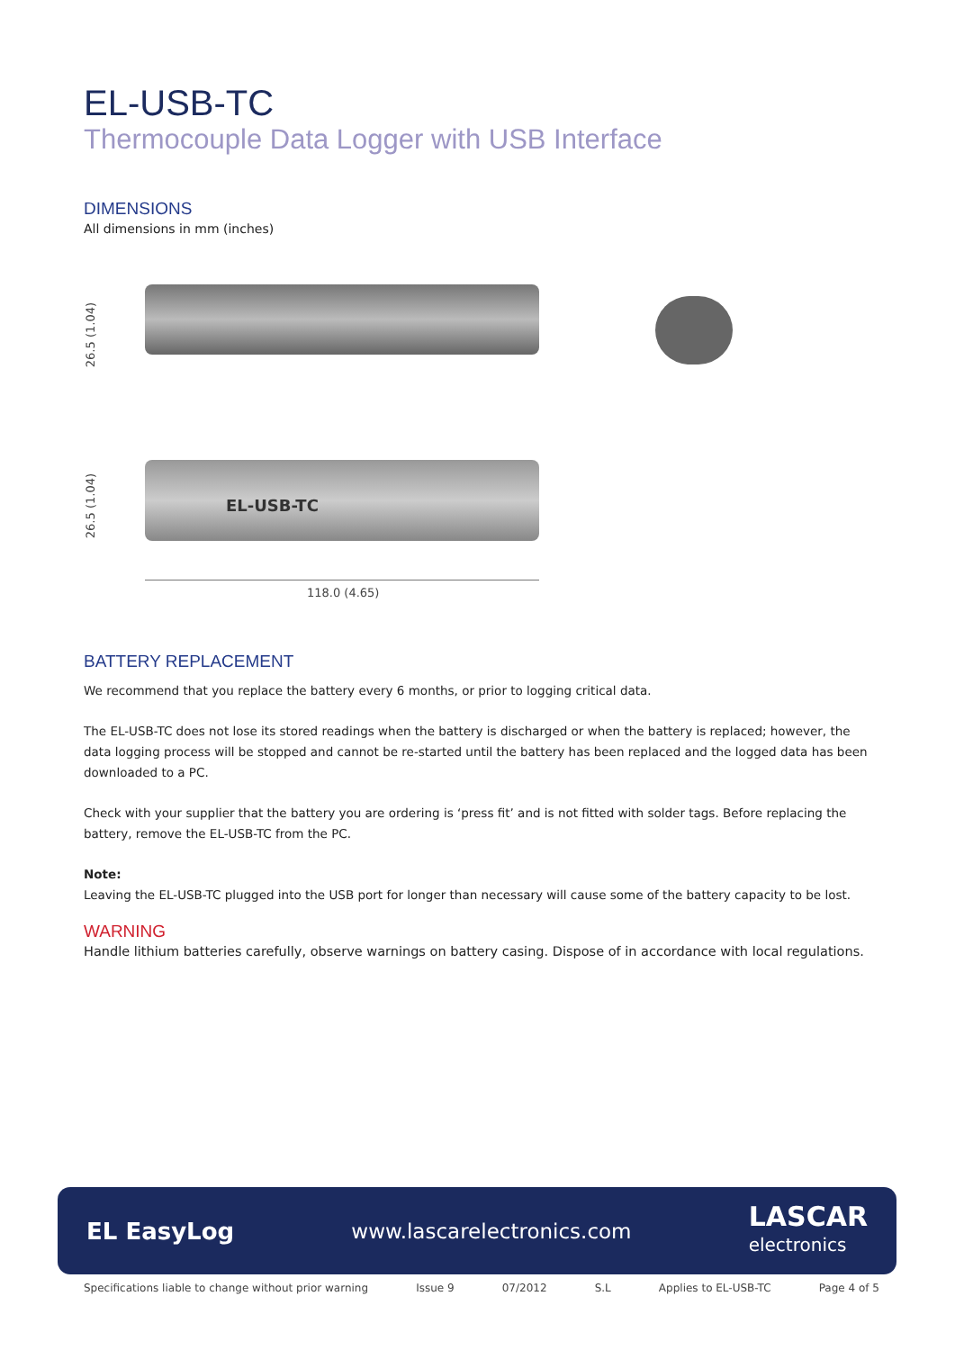EL-USB-TC
Thermocouple Data Logger with USB Interface
DIMENSIONS
All dimensions in mm (inches)
26.5 (1.04)
EL-USB-TC
26.5 (1.04)
118.0 (4.65)
BATTERY REPLACEMENT
We recommend that you replace the battery every 6 months, or prior to logging critical data.
The EL-USB-TC does not lose its stored readings when the battery is discharged or when the battery is replaced; however, the data logging process will be stopped and cannot be re-started until the battery has been replaced and the logged data has been downloaded to a PC.
Check with your supplier that the battery you are ordering is ‘press fit’ and is not fitted with solder tags. Before replacing the battery, remove the EL-USB-TC from the PC.
Note:
Leaving the EL-USB-TC plugged into the USB port for longer than necessary will cause some of the battery capacity to be lost.
WARNING
Handle lithium batteries carefully, observe warnings on battery casing. Dispose of in accordance with local regulations.
EL EasyLog www.lascarelectronics.com LASCAR
electronics
Specifications liable to change without prior warning Issue 9 07/2012 S.L Applies to EL-USB-TC Page 4 of 5